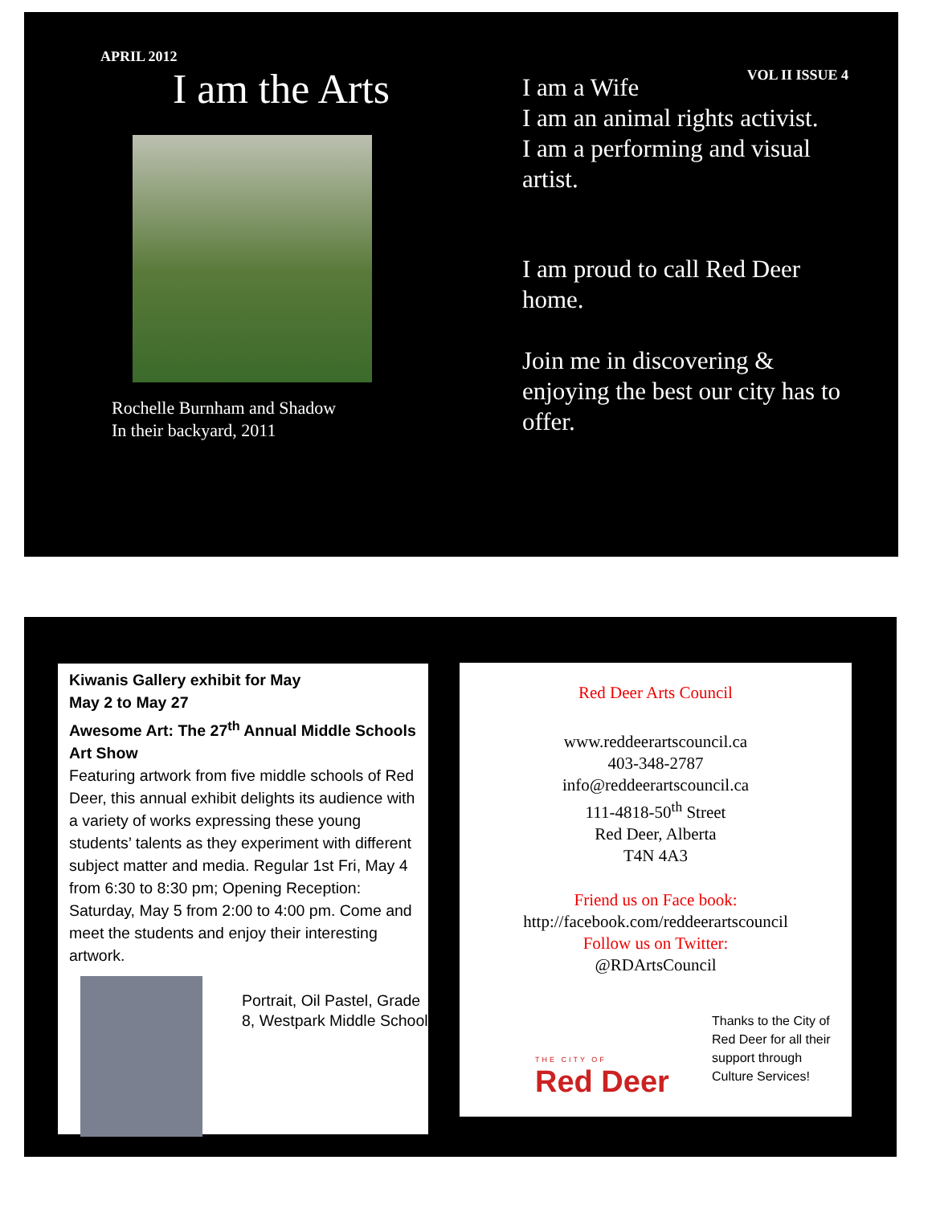APRIL 2012
I am the Arts
Rochelle Burnham and Shadow
In their backyard, 2011
VOL II ISSUE 4
I am a Wife
I am an animal rights activist.
I am a performing and visual artist.
I am proud to call Red Deer home.
Join me in discovering & enjoying the best our city has to offer.
Kiwanis Gallery exhibit for May
May 2 to May 27
Awesome Art: The 27<sup>th</sup> Annual Middle Schools Art Show
Featuring artwork from five middle schools of Red Deer, this annual exhibit delights its audience with a variety of works expressing these young students’ talents as they experiment with different subject matter and media. Regular 1st Fri, May 4 from 6:30 to 8:30 pm; Opening Reception: Saturday, May 5 from 2:00 to 4:00 pm. Come and meet the students and enjoy their interesting artwork.
Portrait, Oil Pastel, Grade 8, Westpark Middle School
Red Deer Arts Council
www.reddeerartscouncil.ca
403-348-2787
info@reddeerartscouncil.ca
111-4818-50<sup>th</sup> Street
Red Deer, Alberta
T4N 4A3
Friend us on Face book:
http://facebook.com/reddeerartscouncil
Follow us on Twitter:
@RDArtsCouncil
THE CITY OF
Red Deer
Thanks to the City of Red Deer for all their support through Culture Services!